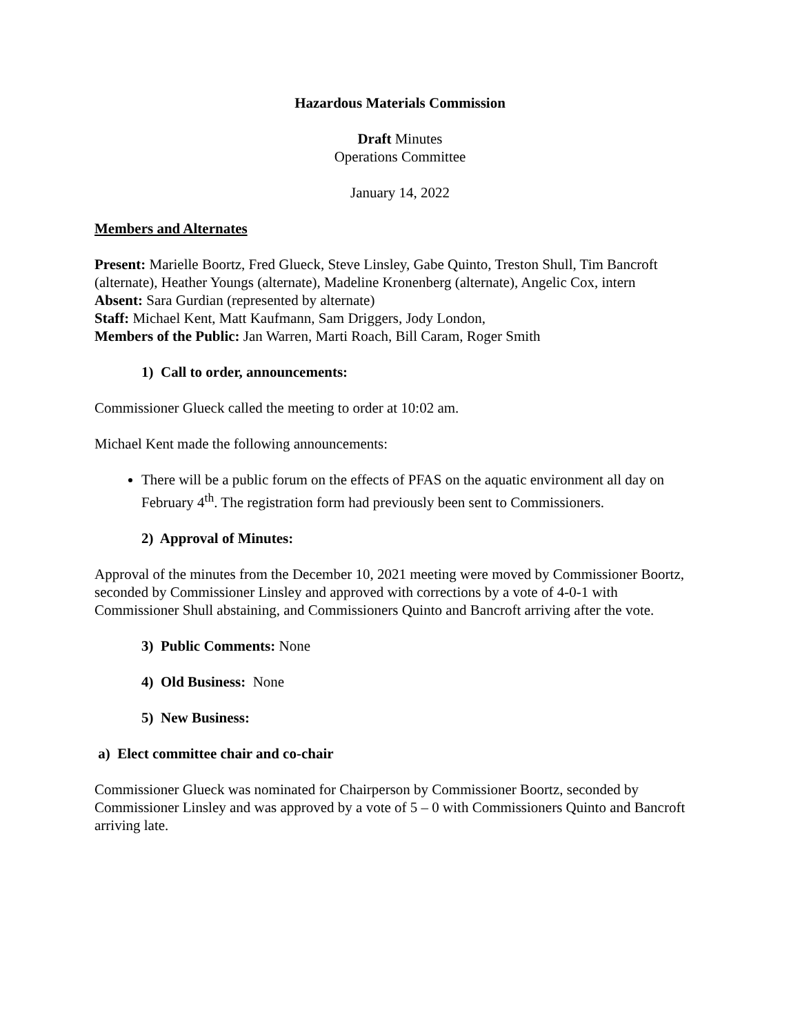Hazardous Materials Commission
Draft Minutes
Operations Committee
January 14, 2022
Members and Alternates
Present: Marielle Boortz, Fred Glueck, Steve Linsley, Gabe Quinto, Treston Shull, Tim Bancroft (alternate), Heather Youngs (alternate), Madeline Kronenberg (alternate), Angelic Cox, intern
Absent: Sara Gurdian (represented by alternate)
Staff: Michael Kent, Matt Kaufmann, Sam Driggers, Jody London,
Members of the Public: Jan Warren, Marti Roach, Bill Caram, Roger Smith
1) Call to order, announcements:
Commissioner Glueck called the meeting to order at 10:02 am.
Michael Kent made the following announcements:
There will be a public forum on the effects of PFAS on the aquatic environment all day on February 4<sup>th</sup>. The registration form had previously been sent to Commissioners.
2) Approval of Minutes:
Approval of the minutes from the December 10, 2021 meeting were moved by Commissioner Boortz, seconded by Commissioner Linsley and approved with corrections by a vote of 4-0-1 with Commissioner Shull abstaining, and Commissioners Quinto and Bancroft arriving after the vote.
3) Public Comments: None
4) Old Business: None
5) New Business:
a) Elect committee chair and co-chair
Commissioner Glueck was nominated for Chairperson by Commissioner Boortz, seconded by Commissioner Linsley and was approved by a vote of 5 – 0 with Commissioners Quinto and Bancroft arriving late.